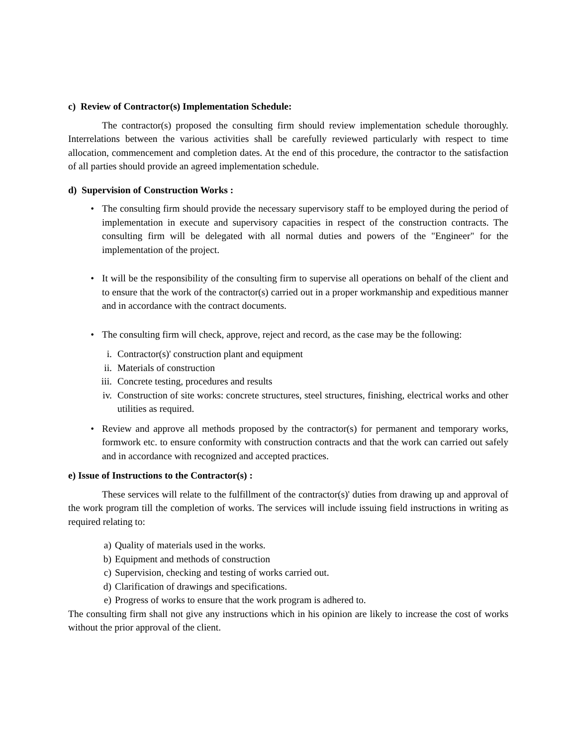c) Review of Contractor(s) Implementation Schedule:
The contractor(s) proposed the consulting firm should review implementation schedule thoroughly. Interrelations between the various activities shall be carefully reviewed particularly with respect to time allocation, commencement and completion dates. At the end of this procedure, the contractor to the satisfaction of all parties should provide an agreed implementation schedule.
d) Supervision of Construction Works :
• The consulting firm should provide the necessary supervisory staff to be employed during the period of implementation in execute and supervisory capacities in respect of the construction contracts. The consulting firm will be delegated with all normal duties and powers of the "Engineer" for the implementation of the project.
• It will be the responsibility of the consulting firm to supervise all operations on behalf of the client and to ensure that the work of the contractor(s) carried out in a proper workmanship and expeditious manner and in accordance with the contract documents.
• The consulting firm will check, approve, reject and record, as the case may be the following:
i. Contractor(s)' construction plant and equipment
ii. Materials of construction
iii. Concrete testing, procedures and results
iv. Construction of site works: concrete structures, steel structures, finishing, electrical works and other utilities as required.
• Review and approve all methods proposed by the contractor(s) for permanent and temporary works, formwork etc. to ensure conformity with construction contracts and that the work can carried out safely and in accordance with recognized and accepted practices.
e) Issue of Instructions to the Contractor(s) :
These services will relate to the fulfillment of the contractor(s)' duties from drawing up and approval of the work program till the completion of works. The services will include issuing field instructions in writing as required relating to:
a) Quality of materials used in the works.
b) Equipment and methods of construction
c) Supervision, checking and testing of works carried out.
d) Clarification of drawings and specifications.
e) Progress of works to ensure that the work program is adhered to.
The consulting firm shall not give any instructions which in his opinion are likely to increase the cost of works without the prior approval of the client.